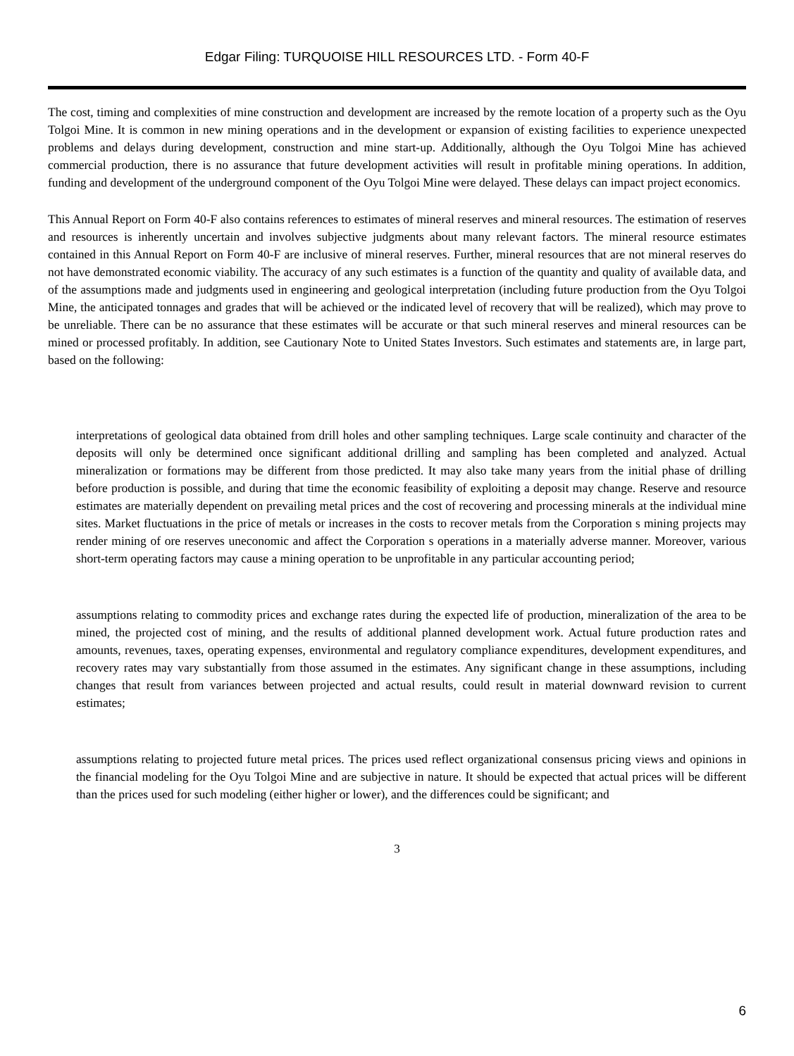Edgar Filing: TURQUOISE HILL RESOURCES LTD. - Form 40-F
The cost, timing and complexities of mine construction and development are increased by the remote location of a property such as the Oyu Tolgoi Mine. It is common in new mining operations and in the development or expansion of existing facilities to experience unexpected problems and delays during development, construction and mine start-up. Additionally, although the Oyu Tolgoi Mine has achieved commercial production, there is no assurance that future development activities will result in profitable mining operations. In addition, funding and development of the underground component of the Oyu Tolgoi Mine were delayed. These delays can impact project economics.
This Annual Report on Form 40-F also contains references to estimates of mineral reserves and mineral resources. The estimation of reserves and resources is inherently uncertain and involves subjective judgments about many relevant factors. The mineral resource estimates contained in this Annual Report on Form 40-F are inclusive of mineral reserves. Further, mineral resources that are not mineral reserves do not have demonstrated economic viability. The accuracy of any such estimates is a function of the quantity and quality of available data, and of the assumptions made and judgments used in engineering and geological interpretation (including future production from the Oyu Tolgoi Mine, the anticipated tonnages and grades that will be achieved or the indicated level of recovery that will be realized), which may prove to be unreliable. There can be no assurance that these estimates will be accurate or that such mineral reserves and mineral resources can be mined or processed profitably. In addition, see Cautionary Note to United States Investors. Such estimates and statements are, in large part, based on the following:
interpretations of geological data obtained from drill holes and other sampling techniques. Large scale continuity and character of the deposits will only be determined once significant additional drilling and sampling has been completed and analyzed. Actual mineralization or formations may be different from those predicted. It may also take many years from the initial phase of drilling before production is possible, and during that time the economic feasibility of exploiting a deposit may change. Reserve and resource estimates are materially dependent on prevailing metal prices and the cost of recovering and processing minerals at the individual mine sites. Market fluctuations in the price of metals or increases in the costs to recover metals from the Corporation s mining projects may render mining of ore reserves uneconomic and affect the Corporation s operations in a materially adverse manner. Moreover, various short-term operating factors may cause a mining operation to be unprofitable in any particular accounting period;
assumptions relating to commodity prices and exchange rates during the expected life of production, mineralization of the area to be mined, the projected cost of mining, and the results of additional planned development work. Actual future production rates and amounts, revenues, taxes, operating expenses, environmental and regulatory compliance expenditures, development expenditures, and recovery rates may vary substantially from those assumed in the estimates. Any significant change in these assumptions, including changes that result from variances between projected and actual results, could result in material downward revision to current estimates;
assumptions relating to projected future metal prices. The prices used reflect organizational consensus pricing views and opinions in the financial modeling for the Oyu Tolgoi Mine and are subjective in nature. It should be expected that actual prices will be different than the prices used for such modeling (either higher or lower), and the differences could be significant; and
3
6